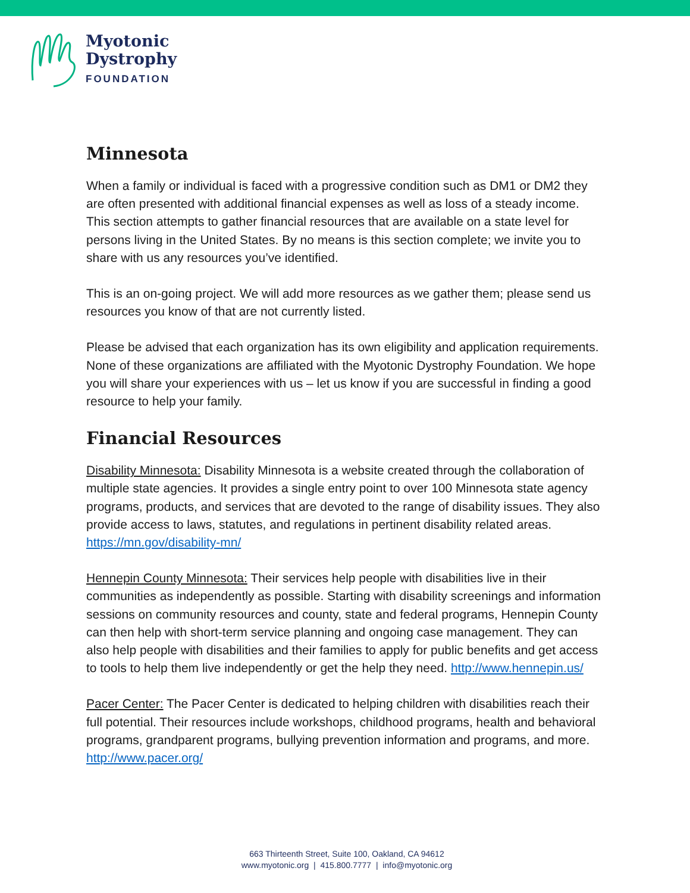Myotonic
Dystrophy
FOUNDATION
Minnesota
When a family or individual is faced with a progressive condition such as DM1 or DM2 they are often presented with additional financial expenses as well as loss of a steady income. This section attempts to gather financial resources that are available on a state level for persons living in the United States. By no means is this section complete; we invite you to share with us any resources you’ve identified.
This is an on-going project. We will add more resources as we gather them; please send us resources you know of that are not currently listed.
Please be advised that each organization has its own eligibility and application requirements. None of these organizations are affiliated with the Myotonic Dystrophy Foundation. We hope you will share your experiences with us – let us know if you are successful in finding a good resource to help your family.
Financial Resources
Disability Minnesota: Disability Minnesota is a website created through the collaboration of multiple state agencies. It provides a single entry point to over 100 Minnesota state agency programs, products, and services that are devoted to the range of disability issues. They also provide access to laws, statutes, and regulations in pertinent disability related areas. https://mn.gov/disability-mn/
Hennepin County Minnesota: Their services help people with disabilities live in their communities as independently as possible. Starting with disability screenings and information sessions on community resources and county, state and federal programs, Hennepin County can then help with short-term service planning and ongoing case management. They can also help people with disabilities and their families to apply for public benefits and get access to tools to help them live independently or get the help they need. http://www.hennepin.us/
Pacer Center: The Pacer Center is dedicated to helping children with disabilities reach their full potential. Their resources include workshops, childhood programs, health and behavioral programs, grandparent programs, bullying prevention information and programs, and more. http://www.pacer.org/
663 Thirteenth Street, Suite 100, Oakland, CA 94612
www.myotonic.org | 415.800.7777 | info@myotonic.org